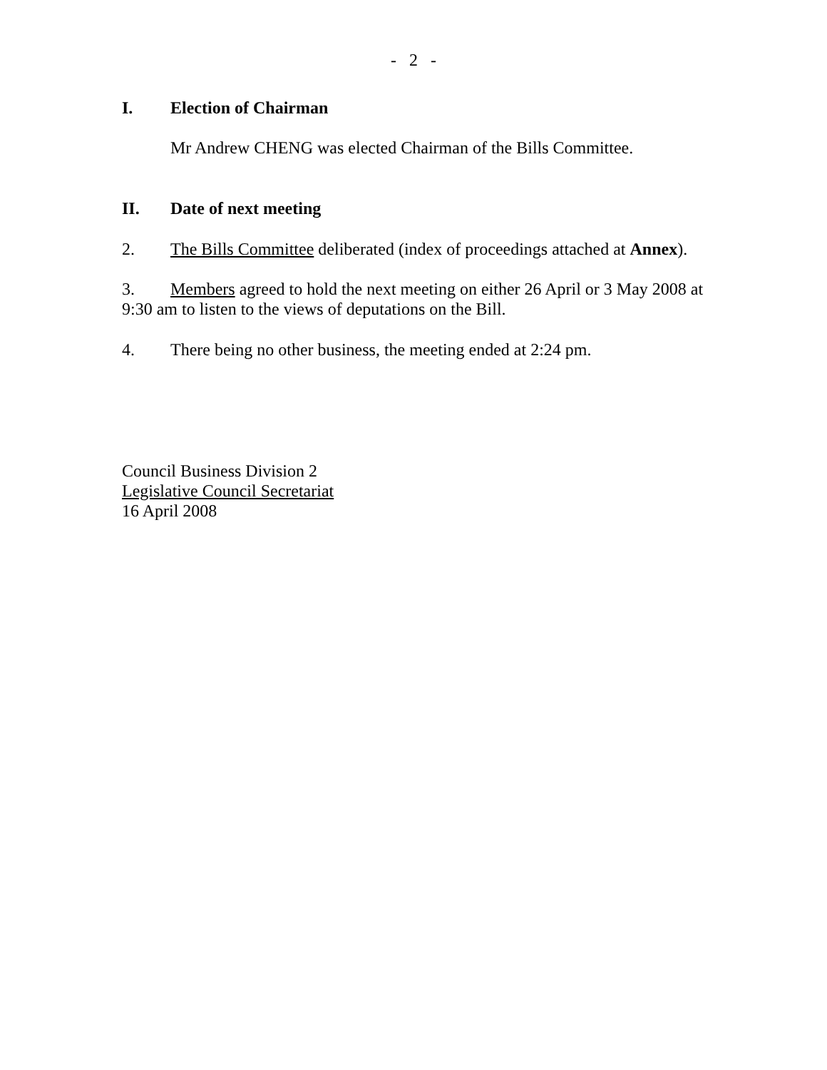- 2 -
I. Election of Chairman
Mr Andrew CHENG was elected Chairman of the Bills Committee.
II. Date of next meeting
2. The Bills Committee deliberated (index of proceedings attached at Annex).
3. Members agreed to hold the next meeting on either 26 April or 3 May 2008 at 9:30 am to listen to the views of deputations on the Bill.
4. There being no other business, the meeting ended at 2:24 pm.
Council Business Division 2
Legislative Council Secretariat
16 April 2008